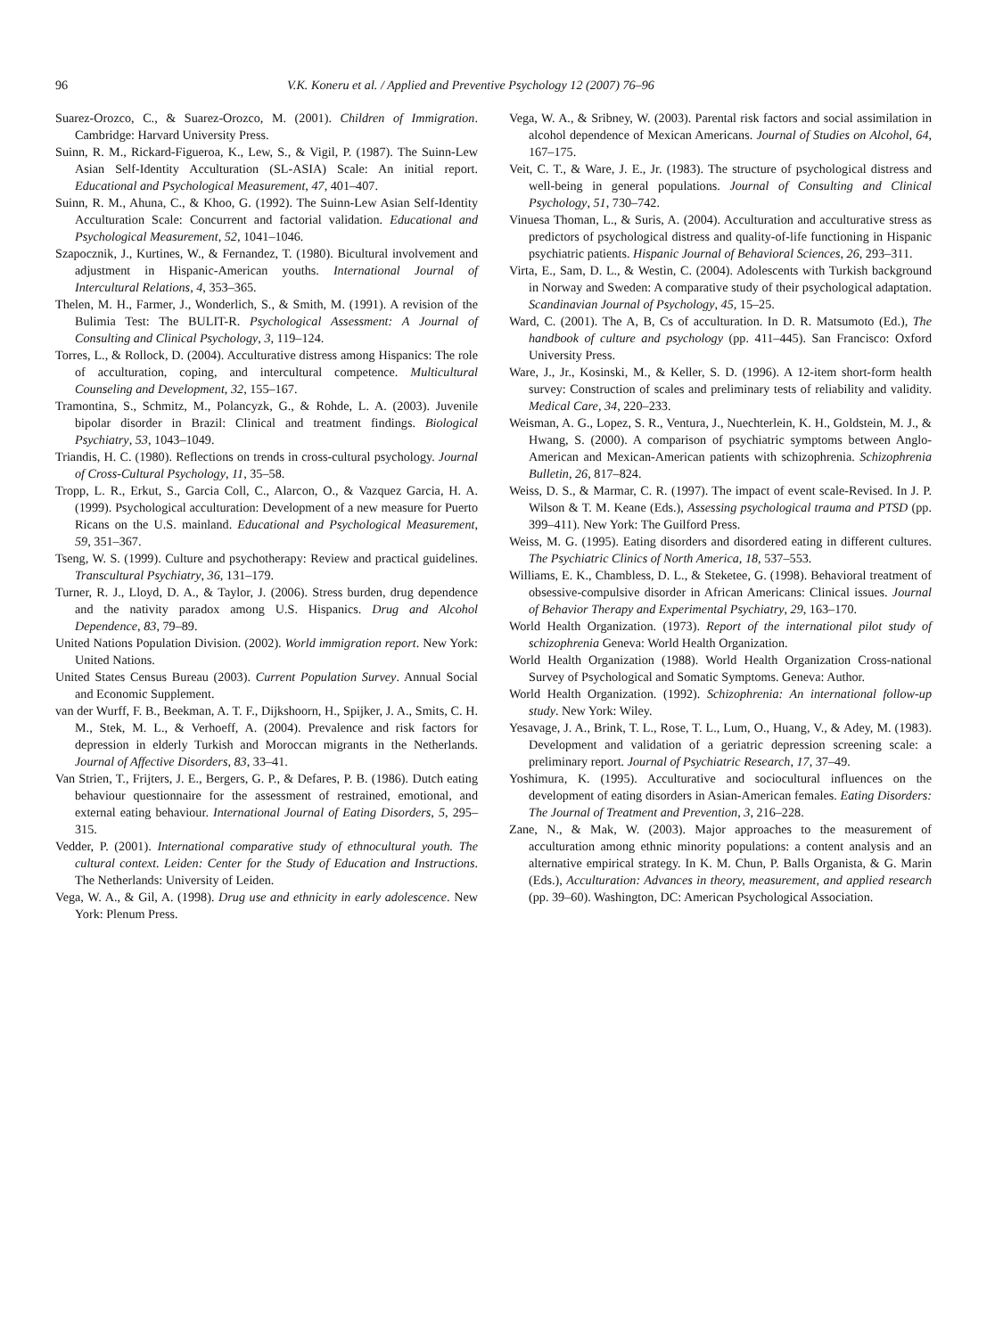96 V.K. Koneru et al. / Applied and Preventive Psychology 12 (2007) 76–96
Suarez-Orozco, C., & Suarez-Orozco, M. (2001). Children of Immigration. Cambridge: Harvard University Press.
Suinn, R. M., Rickard-Figueroa, K., Lew, S., & Vigil, P. (1987). The Suinn-Lew Asian Self-Identity Acculturation (SL-ASIA) Scale: An initial report. Educational and Psychological Measurement, 47, 401–407.
Suinn, R. M., Ahuna, C., & Khoo, G. (1992). The Suinn-Lew Asian Self-Identity Acculturation Scale: Concurrent and factorial validation. Educational and Psychological Measurement, 52, 1041–1046.
Szapocznik, J., Kurtines, W., & Fernandez, T. (1980). Bicultural involvement and adjustment in Hispanic-American youths. International Journal of Intercultural Relations, 4, 353–365.
Thelen, M. H., Farmer, J., Wonderlich, S., & Smith, M. (1991). A revision of the Bulimia Test: The BULIT-R. Psychological Assessment: A Journal of Consulting and Clinical Psychology, 3, 119–124.
Torres, L., & Rollock, D. (2004). Acculturative distress among Hispanics: The role of acculturation, coping, and intercultural competence. Multicultural Counseling and Development, 32, 155–167.
Tramontina, S., Schmitz, M., Polancyzk, G., & Rohde, L. A. (2003). Juvenile bipolar disorder in Brazil: Clinical and treatment findings. Biological Psychiatry, 53, 1043–1049.
Triandis, H. C. (1980). Reflections on trends in cross-cultural psychology. Journal of Cross-Cultural Psychology, 11, 35–58.
Tropp, L. R., Erkut, S., Garcia Coll, C., Alarcon, O., & Vazquez Garcia, H. A. (1999). Psychological acculturation: Development of a new measure for Puerto Ricans on the U.S. mainland. Educational and Psychological Measurement, 59, 351–367.
Tseng, W. S. (1999). Culture and psychotherapy: Review and practical guidelines. Transcultural Psychiatry, 36, 131–179.
Turner, R. J., Lloyd, D. A., & Taylor, J. (2006). Stress burden, drug dependence and the nativity paradox among U.S. Hispanics. Drug and Alcohol Dependence, 83, 79–89.
United Nations Population Division. (2002). World immigration report. New York: United Nations.
United States Census Bureau (2003). Current Population Survey. Annual Social and Economic Supplement.
van der Wurff, F. B., Beekman, A. T. F., Dijkshoorn, H., Spijker, J. A., Smits, C. H. M., Stek, M. L., & Verhoeff, A. (2004). Prevalence and risk factors for depression in elderly Turkish and Moroccan migrants in the Netherlands. Journal of Affective Disorders, 83, 33–41.
Van Strien, T., Frijters, J. E., Bergers, G. P., & Defares, P. B. (1986). Dutch eating behaviour questionnaire for the assessment of restrained, emotional, and external eating behaviour. International Journal of Eating Disorders, 5, 295–315.
Vedder, P. (2001). International comparative study of ethnocultural youth. The cultural context. Leiden: Center for the Study of Education and Instructions. The Netherlands: University of Leiden.
Vega, W. A., & Gil, A. (1998). Drug use and ethnicity in early adolescence. New York: Plenum Press.
Vega, W. A., & Sribney, W. (2003). Parental risk factors and social assimilation in alcohol dependence of Mexican Americans. Journal of Studies on Alcohol, 64, 167–175.
Veit, C. T., & Ware, J. E., Jr. (1983). The structure of psychological distress and well-being in general populations. Journal of Consulting and Clinical Psychology, 51, 730–742.
Vinuesa Thoman, L., & Suris, A. (2004). Acculturation and acculturative stress as predictors of psychological distress and quality-of-life functioning in Hispanic psychiatric patients. Hispanic Journal of Behavioral Sciences, 26, 293–311.
Virta, E., Sam, D. L., & Westin, C. (2004). Adolescents with Turkish background in Norway and Sweden: A comparative study of their psychological adaptation. Scandinavian Journal of Psychology, 45, 15–25.
Ward, C. (2001). The A, B, Cs of acculturation. In D. R. Matsumoto (Ed.), The handbook of culture and psychology (pp. 411–445). San Francisco: Oxford University Press.
Ware, J., Jr., Kosinski, M., & Keller, S. D. (1996). A 12-item short-form health survey: Construction of scales and preliminary tests of reliability and validity. Medical Care, 34, 220–233.
Weisman, A. G., Lopez, S. R., Ventura, J., Nuechterlein, K. H., Goldstein, M. J., & Hwang, S. (2000). A comparison of psychiatric symptoms between Anglo-American and Mexican-American patients with schizophrenia. Schizophrenia Bulletin, 26, 817–824.
Weiss, D. S., & Marmar, C. R. (1997). The impact of event scale-Revised. In J. P. Wilson & T. M. Keane (Eds.), Assessing psychological trauma and PTSD (pp. 399–411). New York: The Guilford Press.
Weiss, M. G. (1995). Eating disorders and disordered eating in different cultures. The Psychiatric Clinics of North America, 18, 537–553.
Williams, E. K., Chambless, D. L., & Steketee, G. (1998). Behavioral treatment of obsessive-compulsive disorder in African Americans: Clinical issues. Journal of Behavior Therapy and Experimental Psychiatry, 29, 163–170.
World Health Organization. (1973). Report of the international pilot study of schizophrenia Geneva: World Health Organization.
World Health Organization (1988). World Health Organization Cross-national Survey of Psychological and Somatic Symptoms. Geneva: Author.
World Health Organization. (1992). Schizophrenia: An international follow-up study. New York: Wiley.
Yesavage, J. A., Brink, T. L., Rose, T. L., Lum, O., Huang, V., & Adey, M. (1983). Development and validation of a geriatric depression screening scale: a preliminary report. Journal of Psychiatric Research, 17, 37–49.
Yoshimura, K. (1995). Acculturative and sociocultural influences on the development of eating disorders in Asian-American females. Eating Disorders: The Journal of Treatment and Prevention, 3, 216–228.
Zane, N., & Mak, W. (2003). Major approaches to the measurement of acculturation among ethnic minority populations: a content analysis and an alternative empirical strategy. In K. M. Chun, P. Balls Organista, & G. Marin (Eds.), Acculturation: Advances in theory, measurement, and applied research (pp. 39–60). Washington, DC: American Psychological Association.